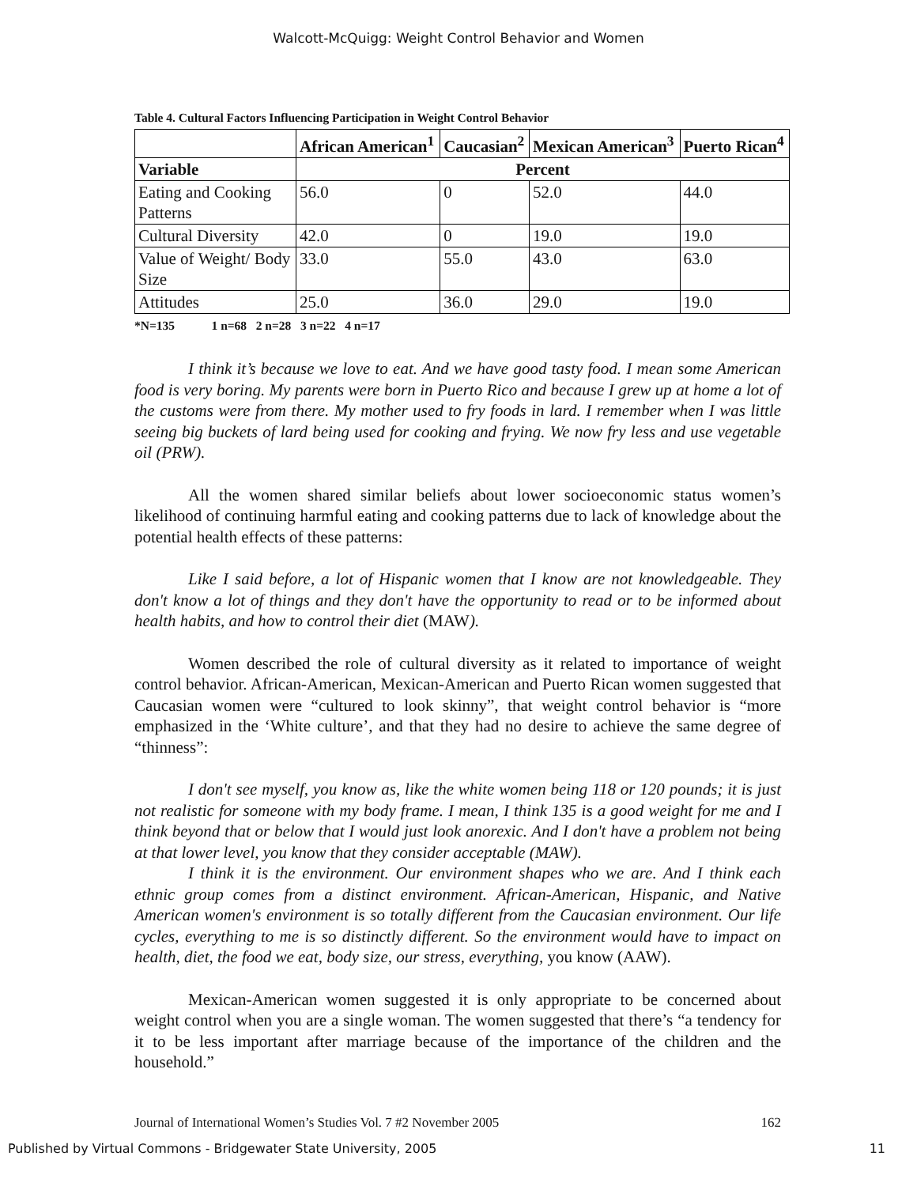Walcott-McQuigg: Weight Control Behavior and Women
Table 4. Cultural Factors Influencing Participation in Weight Control Behavior
| | African American<sup>1</sup> | Caucasian<sup>2</sup> | Mexican American<sup>3</sup> | Puerto Rican<sup>4</sup> |
| --- | --- | --- | --- | --- |
| Variable | Percent | | | |
| Eating and Cooking Patterns | 56.0 | 0 | 52.0 | 44.0 |
| Cultural Diversity | 42.0 | 0 | 19.0 | 19.0 |
| Value of Weight/ Body Size | 33.0 | 55.0 | 43.0 | 63.0 |
| Attitudes | 25.0 | 36.0 | 29.0 | 19.0 |
*N=135 1 n=68 2 n=28 3 n=22 4 n=17
I think it’s because we love to eat. And we have good tasty food. I mean some American food is very boring. My parents were born in Puerto Rico and because I grew up at home a lot of the customs were from there. My mother used to fry foods in lard. I remember when I was little seeing big buckets of lard being used for cooking and frying. We now fry less and use vegetable oil (PRW).
All the women shared similar beliefs about lower socioeconomic status women’s likelihood of continuing harmful eating and cooking patterns due to lack of knowledge about the potential health effects of these patterns:
Like I said before, a lot of Hispanic women that I know are not knowledgeable. They don't know a lot of things and they don't have the opportunity to read or to be informed about health habits, and how to control their diet (MAW).
Women described the role of cultural diversity as it related to importance of weight control behavior. African-American, Mexican-American and Puerto Rican women suggested that Caucasian women were “cultured to look skinny”, that weight control behavior is “more emphasized in the ‘White culture’, and that they had no desire to achieve the same degree of “thinness”:
I don't see myself, you know as, like the white women being 118 or 120 pounds; it is just not realistic for someone with my body frame. I mean, I think 135 is a good weight for me and I think beyond that or below that I would just look anorexic. And I don't have a problem not being at that lower level, you know that they consider acceptable (MAW).
I think it is the environment. Our environment shapes who we are. And I think each ethnic group comes from a distinct environment. African-American, Hispanic, and Native American women's environment is so totally different from the Caucasian environment. Our life cycles, everything to me is so distinctly different. So the environment would have to impact on health, diet, the food we eat, body size, our stress, everything, you know (AAW).
Mexican-American women suggested it is only appropriate to be concerned about weight control when you are a single woman. The women suggested that there’s “a tendency for it to be less important after marriage because of the importance of the children and the household.”
Journal of International Women’s Studies Vol. 7 #2 November 2005 162
Published by Virtual Commons - Bridgewater State University, 2005 11